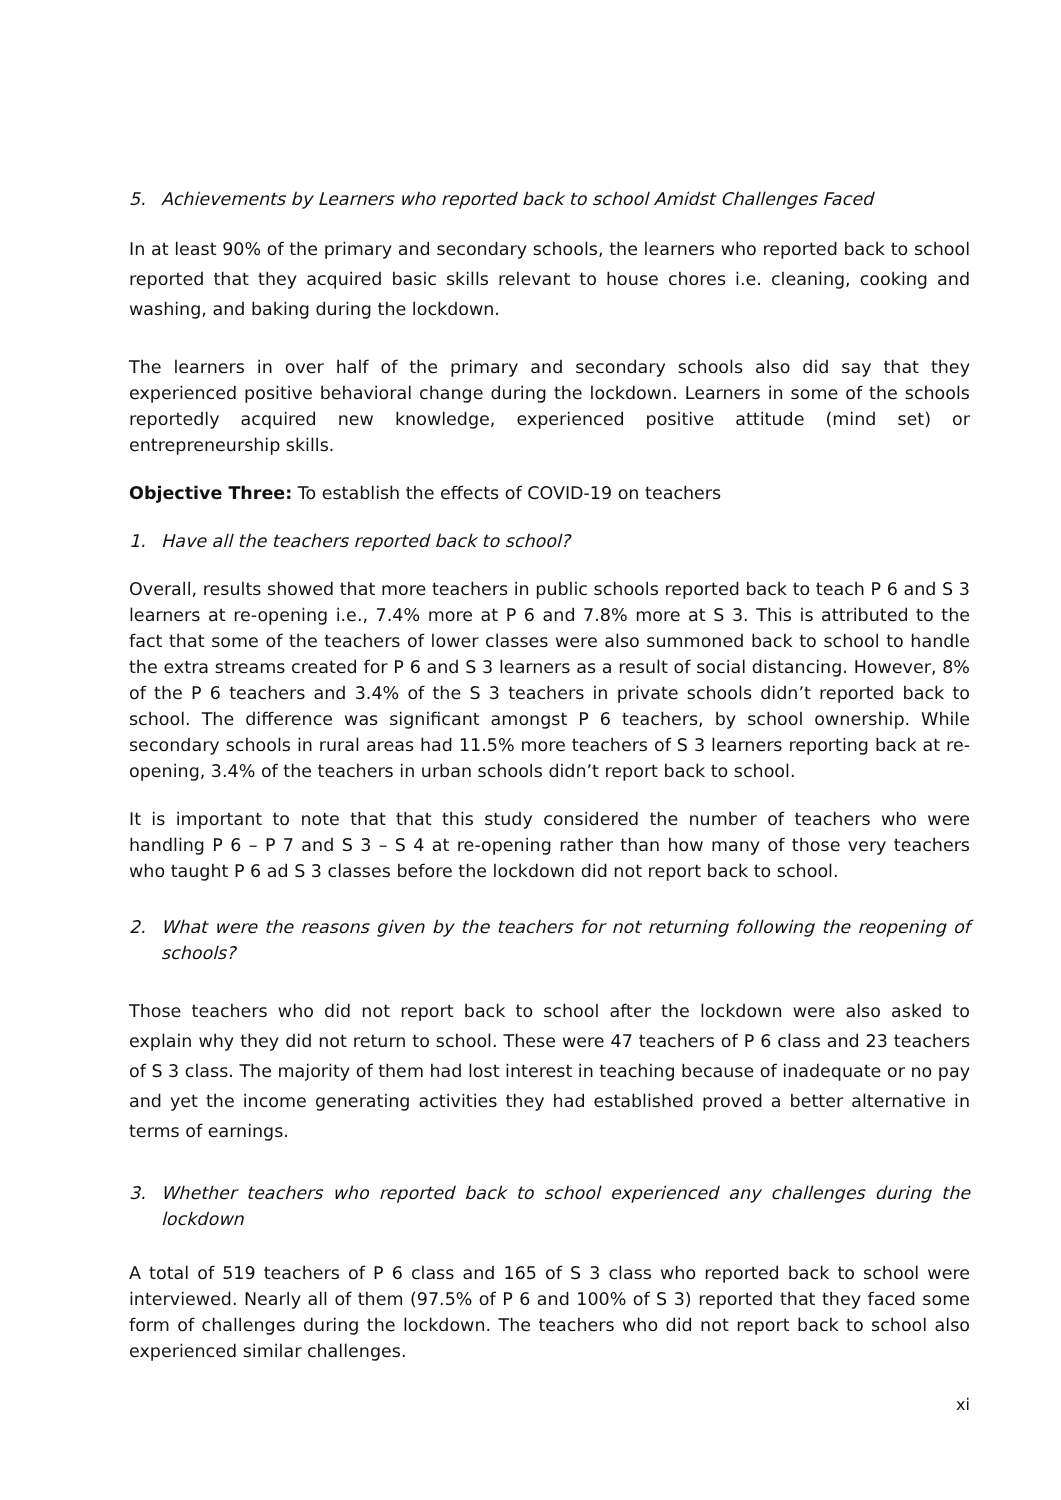5. Achievements by Learners who reported back to school Amidst Challenges Faced
In at least 90% of the primary and secondary schools, the learners who reported back to school reported that they acquired basic skills relevant to house chores i.e. cleaning, cooking and washing, and baking during the lockdown.
The learners in over half of the primary and secondary schools also did say that they experienced positive behavioral change during the lockdown. Learners in some of the schools reportedly acquired new knowledge, experienced positive attitude (mind set) or entrepreneurship skills.
Objective Three: To establish the effects of COVID-19 on teachers
1. Have all the teachers reported back to school?
Overall, results showed that more teachers in public schools reported back to teach P 6 and S 3 learners at re-opening i.e., 7.4% more at P 6 and 7.8% more at S 3. This is attributed to the fact that some of the teachers of lower classes were also summoned back to school to handle the extra streams created for P 6 and S 3 learners as a result of social distancing. However, 8% of the P 6 teachers and 3.4% of the S 3 teachers in private schools didn’t reported back to school. The difference was significant amongst P 6 teachers, by school ownership. While secondary schools in rural areas had 11.5% more teachers of S 3 learners reporting back at re-opening, 3.4% of the teachers in urban schools didn’t report back to school.
It is important to note that that this study considered the number of teachers who were handling P 6 – P 7 and S 3 – S 4 at re-opening rather than how many of those very teachers who taught P 6 ad S 3 classes before the lockdown did not report back to school.
2. What were the reasons given by the teachers for not returning following the reopening of schools?
Those teachers who did not report back to school after the lockdown were also asked to explain why they did not return to school. These were 47 teachers of P 6 class and 23 teachers of S 3 class. The majority of them had lost interest in teaching because of inadequate or no pay and yet the income generating activities they had established proved a better alternative in terms of earnings.
3. Whether teachers who reported back to school experienced any challenges during the lockdown
A total of 519 teachers of P 6 class and 165 of S 3 class who reported back to school were interviewed. Nearly all of them (97.5% of P 6 and 100% of S 3) reported that they faced some form of challenges during the lockdown. The teachers who did not report back to school also experienced similar challenges.
xi